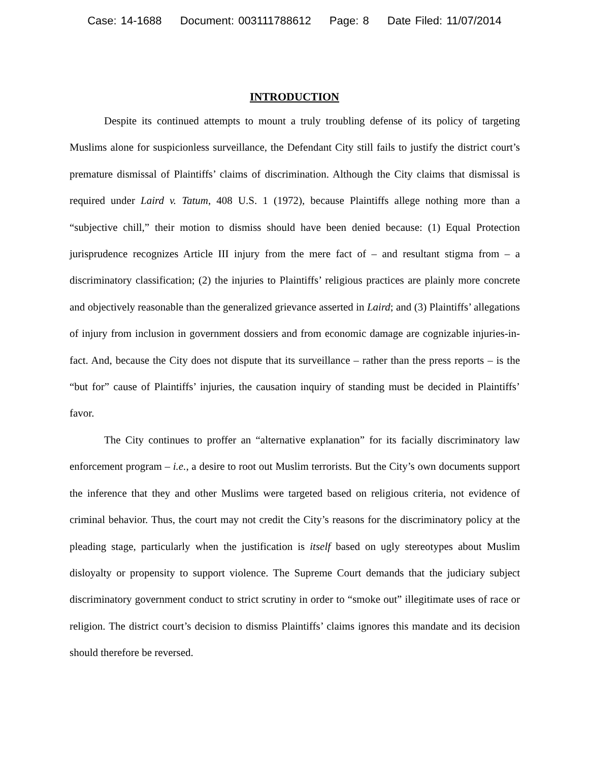Case: 14-1688 Document: 003111788612 Page: 8 Date Filed: 11/07/2014
INTRODUCTION
Despite its continued attempts to mount a truly troubling defense of its policy of targeting Muslims alone for suspicionless surveillance, the Defendant City still fails to justify the district court’s premature dismissal of Plaintiffs’ claims of discrimination. Although the City claims that dismissal is required under Laird v. Tatum, 408 U.S. 1 (1972), because Plaintiffs allege nothing more than a “subjective chill,” their motion to dismiss should have been denied because: (1) Equal Protection jurisprudence recognizes Article III injury from the mere fact of – and resultant stigma from – a discriminatory classification; (2) the injuries to Plaintiffs’ religious practices are plainly more concrete and objectively reasonable than the generalized grievance asserted in Laird; and (3) Plaintiffs’ allegations of injury from inclusion in government dossiers and from economic damage are cognizable injuries-in-fact. And, because the City does not dispute that its surveillance – rather than the press reports – is the “but for” cause of Plaintiffs’ injuries, the causation inquiry of standing must be decided in Plaintiffs’ favor.
The City continues to proffer an “alternative explanation” for its facially discriminatory law enforcement program – i.e., a desire to root out Muslim terrorists. But the City’s own documents support the inference that they and other Muslims were targeted based on religious criteria, not evidence of criminal behavior. Thus, the court may not credit the City’s reasons for the discriminatory policy at the pleading stage, particularly when the justification is itself based on ugly stereotypes about Muslim disloyalty or propensity to support violence. The Supreme Court demands that the judiciary subject discriminatory government conduct to strict scrutiny in order to “smoke out” illegitimate uses of race or religion. The district court’s decision to dismiss Plaintiffs’ claims ignores this mandate and its decision should therefore be reversed.